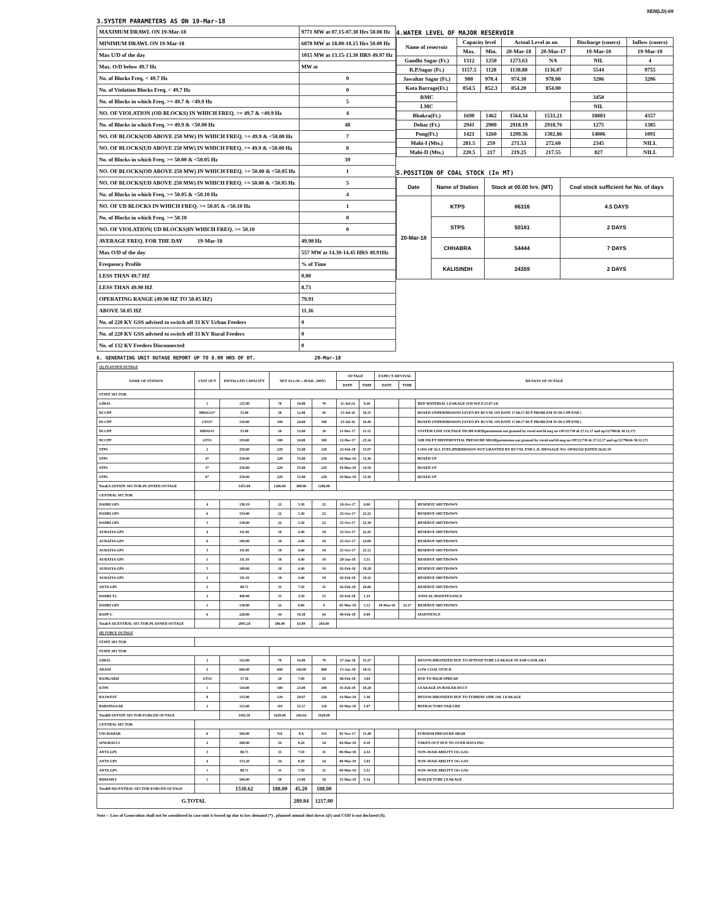XEN(LD)-69
3.SYSTEM PARAMETERS AS ON 19-Mar-18
| MAXIMUM DRAWL ON 19-Mar-18 | 9771 MW at 07.15-07.30 Hrs 50.08 Hz |
| MINIMUM DRAWL ON 19-Mar-18 | 6878 MW at 18.00-18.15 Hrs 50.00 Hz |
| Max U/D of the day | 1015 MW at 13.15-13.30 HRS 49.97 Hz |
| Max. O/D below 49.7 Hz | MW at |
| No. of Blocks Freq. < 49.7 Hz | 0 |
| No. of Violation Blocks Freq. < 49.7 Hz | 0 |
| No. of Blocks in which Freq. >= 49.7 & <49.9 Hz | 5 |
| NO. OF VIOLATION (OD BLOCKS) IN WHICH FREQ. >= 49.7 & <49.9 Hz | 4 |
| No. of Blocks in which Freq. >= 49.9 & <50.00 Hz | 48 |
| NO. OF BLOCKS(OD ABOVE 250 MW) IN WHICH FREQ. >= 49.9 & <50.00 Hz | 7 |
| NO. OF BLOCKS(UD ABOVE 250 MW) IN WHICH FREQ. >= 49.9 & <50.00 Hz | 8 |
| No. of Blocks in which Freq. >= 50.00 & <50.05 Hz | 39 |
| NO. OF BLOCKS(OD ABOVE 250 MW) IN WHICH FREQ. >= 50.00 & <50.05 Hz | 1 |
| NO. OF BLOCKS(UD ABOVE 250 MW) IN WHICH FREQ. >= 50.00 & <50.05 Hz | 5 |
| No. of Blocks in which Freq. >= 50.05 & <50.10 Hz | 4 |
| NO. OF UD BLOCKS IN WHICH FREQ. >= 50.05 & <50.10 Hz | 1 |
| No. of Blocks in which Freq. >= 50.10 | 0 |
| NO. OF VIOLATION( UD BLOCKS)IN WHICH FREQ. >= 50.10 | 0 |
| AVERAGE FREQ. FOR THE DAY 19-Mar-18 | 49.98 Hz |
| Max O/D of the day | 557 MW at 14.30-14.45 HRS 49.91Hz |
| Frequency Profile | % of Time |
| LESS THAN 49.7 HZ | 0.00 |
| LESS THAN 49.90 HZ | 8.73 |
| OPERATING RANGE (49.90 HZ TO 50.05 HZ) | 79.91 |
| ABOVE 50.05 HZ | 11.36 |
| No. of 220 KV GSS advised to switch off 33 KV Urban Feeders | 0 |
| No. of 220 KV GSS advised to switch off 33 KV Rural Feeders | 0 |
| No. of 132 KV Feeders Disconnected | 0 |
4.WATER LEVEL OF MAJOR RESERVOIR
| Name of reservoir | Capacity level | | Actual Level as on | | Discharge (cusecs) | Inflow (cusecs) |
| | Max. | Min. | 20-Mar-18 | 20-Mar-17 | 19-Mar-18 | 19-Mar-18 |
| Gandhi Sagar (Ft.) | 1312 | 1250 | 1273.63 | NA | NIL | 4 |
| R.P.Sagar (Ft.) | 1157.5 | 1128 | 1138.88 | 1136.07 | 5544 | 9755 |
| Jawahar Sagar (Ft.) | 980 | 970.4 | 974.30 | 978.00 | 3206 | 3206 |
| Kota Barrage(Ft.) | 854.5 | 852.3 | 854.20 | 854.00 | | |
| RMC | | | | | 3450 | |
| LMC | | | | | NIL | |
| Bhakra(Ft.) | 1690 | 1462 | 1564.34 | 1533.21 | 18883 | 4357 |
| Dehar (Ft.) | 2941 | 2900 | 2918.19 | 2918.76 | 1275 | 1385 |
| Pong(Ft.) | 1421 | 1260 | 1299.36 | 1302.86 | 14006 | 1091 |
| Mahi-I (Mts.) | 281.5 | 259 | 271.53 | 272.60 | 2345 | NILL |
| Mahi-II (Mts.) | 220.5 | 217 | 219.25 | 217.55 | 827 | NILL |
5.POSITION OF COAL STOCK (In MT)
| Date | Name of Station | Stock at 00.00 hrs. (MT) | Coal stock sufficient for No. of days |
| 20-Mar-18 | KTPS | 86316 | 4.5 DAYS |
| | STPS | 50161 | 2 DAYS |
| | CHHABRA | 54444 | 7 DAYS |
| | KALISINDH | 24359 | 2 DAYS |
6. GENERATING UNIT OUTAGE REPORT UP TO 8.00 HRS OF DT. 20-Mar-18
| (A) PLANNED OUTAGE | | | | | | | | | | |
| NAME OF STATION | UNIT OUT | INSTALLED CAPACITY | NET ALLOC./ AVAIL. (MW) | | | OUTAGE | | EXPECT./REVIVAL | | REASON OF OUTAGE |
| | | | | | | DATE | TIME | DATE | TIME | |
| STATE SECTOR | | | | | | | | | | |
| GIRAL | 1 | 125.00 | 70 | 16.80 | 70 | 11-Jul-14 | 8.20 | | | BED MATERIAL LEAKAGE (S/D W.E.F.15.07.14) |
| DCCPP | HRSG#2* | 55.00 | 50 | 12.00 | 50 | 13-Jul-16 | 16.35 | | | BOXED UP(PERMISSION GIVEN BY RUVNL ON DATE 17.08.17 BUT PROBLEM IN DCCPP END ) |
| DCCPP | GT#2* | 110.00 | 100 | 24.00 | 100 | 13-Jul-16 | 16.40 | | | BOXED UP(PERMISSION GIVEN BY RUVNL ON DATE 17.08.17 BUT PROBLEM IN DCCPP END ) |
| DCCPP | HRSG#1 | 55.00 | 50 | 12.00 | 50 | 11-Dec-17 | 21.12 | | | SYSTEM LINE VOLTAGE INCREASED(permission not granted by ruvnl end ld msg no OP/12/730 dt 27.12.17 and op/12/790/dt 30.12.17) |
| DCCPP | GT#1 | 110.00 | 100 | 24.00 | 100 | 12-Dec-17 | 23.34 | | | AIR INLET DIFFERENTIAL PRESSURE HIGH(permission not granted by ruvnl end ld msg no OP/12/730 dt 27.12.17 and op/12/790/dt 30.12.17) |
| STPS | 2 | 250.00 | 229 | 55.00 | 229 | 23-Feb-18 | 15.07 | | | LOSS OF ALL FUEL(PERMISSION NOT GRANTED BY RUVNL END L.D. MESSAGE NO. OP/02/543 DATED 26.02.18 |
| STPS | 4* | 250.00 | 229 | 55.00 | 229 | 18-Mar-18 | 12.36 | | | BOXED UP |
| STPS | 3* | 250.00 | 229 | 55.00 | 229 | 18-Mar-18 | 14.50 | | | BOXED UP |
| STPS | 6* | 250.00 | 229 | 55.00 | 229 | 19-Mar-18 | 13.30 | | | BOXED UP |
| Total(A I)STATE SECTOR-PLANNED OUTAGE | | 1455.00 | 1286.00 | 308.80 | 1286.00 | | | | | |
| CENTRAL SECTOR | | | | | | | | | | |
| DADRI GPS | 4 | 130.19 | 22 | 5.30 | 22 | 18-Oct-17 | 6.00 | | | RESERVE SHUTDOWN |
| DADRI GPS | 6 | 154.00 | 22 | 5.30 | 22 | 25-Oct-17 | 22.22 | | | RESERVE SHUTDOWN |
| DADRI GPS | 3 | 130.00 | 22 | 5.30 | 22 | 25-Oct-17 | 22.30 | | | RESERVE SHUTDOWN |
| AURAIYA GPS | 4 | 111.00 | 18 | 4.40 | 18 | 25-Oct-17 | 22.43 | | | RESERVE SHUTDOWN |
| AURAIYA GPS | 6 | 109.00 | 18 | 4.40 | 18 | 25-Oct-17 | 23.09 | | | RESERVE SHUTDOWN |
| AURAIYA GPS | 3 | 111.00 | 18 | 4.40 | 18 | 25-Oct-17 | 23.12 | | | RESERVE SHUTDOWN |
| AURAIYA GPS | 1 | 111.19 | 18 | 4.40 | 18 | 28-Jan-18 | 5.51 | | | RESERVE SHUTDOWN |
| AURAIYA GPS | 5 | 109.00 | 18 | 4.40 | 18 | 02-Feb-18 | 19.28 | | | RESERVE SHUTDOWN |
| AURAIYA GPS | 2 | 111.19 | 18 | 4.40 | 18 | 02-Feb-18 | 19.32 | | | RESERVE SHUTDOWN |
| ANTA GPS | 2 | 88.71 | 31 | 7.50 | 31 | 02-Feb-18 | 20.06 | | | RESERVE SHUTDOWN |
| DADRI-T2 | 2 | 490.00 | 15 | 3.59 | 15 | 03-Feb-18 | 1.33 | | | ANNUAL MAINTENANCE |
| DADRI GPS | 1 | 130.00 | 22 | 0.00 | 0 | 05-Mar-18 | 5.12 | 18-Mar-18 | 23.17 | RESERVE SHUTDOWN |
| RAPP-C | 6 | 220.00 | 44 | 10.50 | 44 | 06-Feb-18 | 0.00 | | | MAINTENCE |
| Total(A-I)CENTRAL SECTOR-PLANNED OUTAGE | | 2005.28 | 286.00 | 63.89 | 264.00 | | | | | |
| (B) FORCE OUTAGE | | | | | | | | | | |
| STATE SECTOR | | | | | | | | | | |
| STATE SECTOR | | | | | | | | | | |
| GIRAL | 2 | 125.00 | 70 | 16.80 | 70 | 27-Jan-16 | 15.27 | | | DESYNCHRONIZED DUE TO ATTEND TUBE LEAKAGE IN ASH COOLAR-I |
| ADANI | 2 | 660.00 | 600 | 144.00 | 600 | 13-Jan-18 | 18.52 | | | LOW COAL STOCK |
| RAMGARH | GT#2 | 37.50 | 29 | 7.00 | 29 | 06-Feb-18 | 3.04 | | | DUE TO HIGH SPREAD |
| KTPS | 1 | 110.00 | 100 | 23.00 | 100 | 01-Feb-18 | 18.28 | | | LEAKAGE IN BOILER DUCT |
| RAJWEST | 8 | 135.00 | 120 | 28.67 | 120 | 14-Mar-18 | 5.30 | | | DESYNCHRONIZED DUE TO TURBINE SIDE OIL LEAKAGE |
| BARSINGSAR | 2 | 125.00 | 110 | 25.17 | 110 | 20-Mar-18 | 1.07 | | | REFRACTORY FAILURE |
| Total(B I)STATE SECTOR-FORCED OUTAGE | | 1192.50 | 1029.00 | 244.64 | 1029.00 | | | | | |
| CENTRAL SECTOR | | | | | | | | | | |
| UNCHAHAR | 6 | 500.00 | NA | NA | NA | 01-Nov-17 | 15.40 | | | FURNISH PRESSURE HIGH |
| SINGRAULI | 2 | 200.00 | 34 | 8.20 | 34 | 04-Mar-18 | 0.10 | | | TAKEN OUT DUE TO OVER HAULING |
| ANTA GPS | 3 | 88.71 | 31 | 7.50 | 31 | 09-Mar-18 | 4.54 | | | NON-AVAILABILITY OG GAS |
| ANTA GPS | 4 | 153.20 | 34 | 8.20 | 34 | 09-Mar-18 | 5.03 | | | NON-AVAILABILITY OG GAS |
| ANTA GPS | 1 | 88.71 | 31 | 7.50 | 31 | 09-Mar-18 | 5.31 | | | NON-AVAILABILITY OG GAS |
| RIHAND-I | 1 | 500.00 | 58 | 13.80 | 58 | 15-Mar-18 | 0.34 | | | BOILER TUBE LEAKAGE |
| Total(B II)CENTRAL SECTOR-FORCED OUTAGE | | 1530.62 | 188.00 | 45.20 | 188.00 | | | | | |
| G.TOTAL | | | | 289.84 | 1217.00 | | | | | |
Note :- Loss of Generation shall not be considered in case unit is boxed up due to low demand (*) , planned annual shut down (@) and COD is not declared ($).